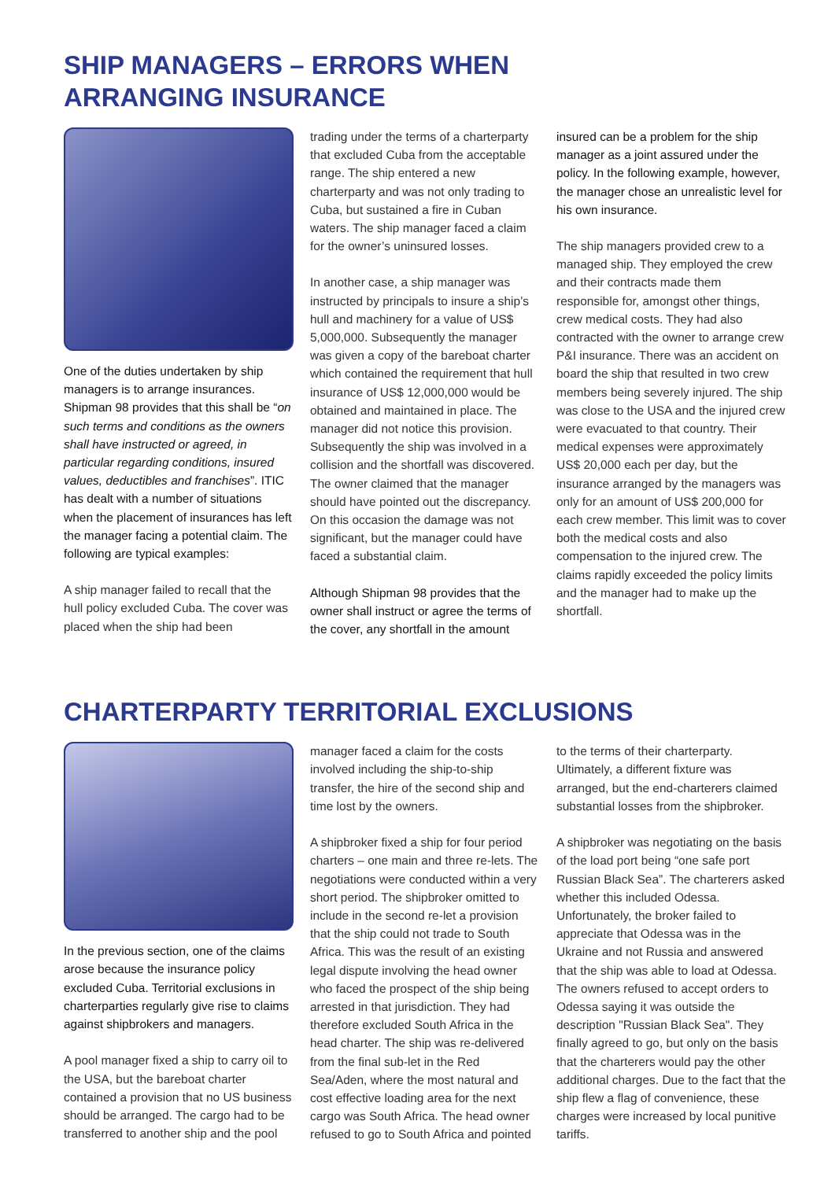SHIP MANAGERS – ERRORS WHEN
ARRANGING INSURANCE
One of the duties undertaken by ship managers is to arrange insurances. Shipman 98 provides that this shall be “on such terms and conditions as the owners shall have instructed or agreed, in particular regarding conditions, insured values, deductibles and franchises”. ITIC has dealt with a number of situations when the placement of insurances has left the manager facing a potential claim. The following are typical examples:
A ship manager failed to recall that the hull policy excluded Cuba. The cover was placed when the ship had been
trading under the terms of a charterparty that excluded Cuba from the acceptable range. The ship entered a new charterparty and was not only trading to Cuba, but sustained a fire in Cuban waters. The ship manager faced a claim for the owner’s uninsured losses.
In another case, a ship manager was instructed by principals to insure a ship’s hull and machinery for a value of US$ 5,000,000. Subsequently the manager was given a copy of the bareboat charter which contained the requirement that hull insurance of US$ 12,000,000 would be obtained and maintained in place. The manager did not notice this provision. Subsequently the ship was involved in a collision and the shortfall was discovered. The owner claimed that the manager should have pointed out the discrepancy. On this occasion the damage was not significant, but the manager could have faced a substantial claim.
Although Shipman 98 provides that the owner shall instruct or agree the terms of the cover, any shortfall in the amount
insured can be a problem for the ship manager as a joint assured under the policy. In the following example, however, the manager chose an unrealistic level for his own insurance.
The ship managers provided crew to a managed ship. They employed the crew and their contracts made them responsible for, amongst other things, crew medical costs. They had also contracted with the owner to arrange crew P&I insurance. There was an accident on board the ship that resulted in two crew members being severely injured. The ship was close to the USA and the injured crew were evacuated to that country. Their medical expenses were approximately US$ 20,000 each per day, but the insurance arranged by the managers was only for an amount of US$ 200,000 for each crew member. This limit was to cover both the medical costs and also compensation to the injured crew. The claims rapidly exceeded the policy limits and the manager had to make up the shortfall.
CHARTERPARTY TERRITORIAL EXCLUSIONS
In the previous section, one of the claims arose because the insurance policy excluded Cuba. Territorial exclusions in charterparties regularly give rise to claims against shipbrokers and managers.
A pool manager fixed a ship to carry oil to the USA, but the bareboat charter contained a provision that no US business should be arranged. The cargo had to be transferred to another ship and the pool
manager faced a claim for the costs involved including the ship-to-ship transfer, the hire of the second ship and time lost by the owners.
A shipbroker fixed a ship for four period charters – one main and three re-lets. The negotiations were conducted within a very short period. The shipbroker omitted to include in the second re-let a provision that the ship could not trade to South Africa. This was the result of an existing legal dispute involving the head owner who faced the prospect of the ship being arrested in that jurisdiction. They had therefore excluded South Africa in the head charter. The ship was re-delivered from the final sub-let in the Red Sea/Aden, where the most natural and cost effective loading area for the next cargo was South Africa. The head owner refused to go to South Africa and pointed
to the terms of their charterparty. Ultimately, a different fixture was arranged, but the end-charterers claimed substantial losses from the shipbroker.
A shipbroker was negotiating on the basis of the load port being “one safe port Russian Black Sea”. The charterers asked whether this included Odessa. Unfortunately, the broker failed to appreciate that Odessa was in the Ukraine and not Russia and answered that the ship was able to load at Odessa. The owners refused to accept orders to Odessa saying it was outside the description "Russian Black Sea". They finally agreed to go, but only on the basis that the charterers would pay the other additional charges. Due to the fact that the ship flew a flag of convenience, these charges were increased by local punitive tariffs.